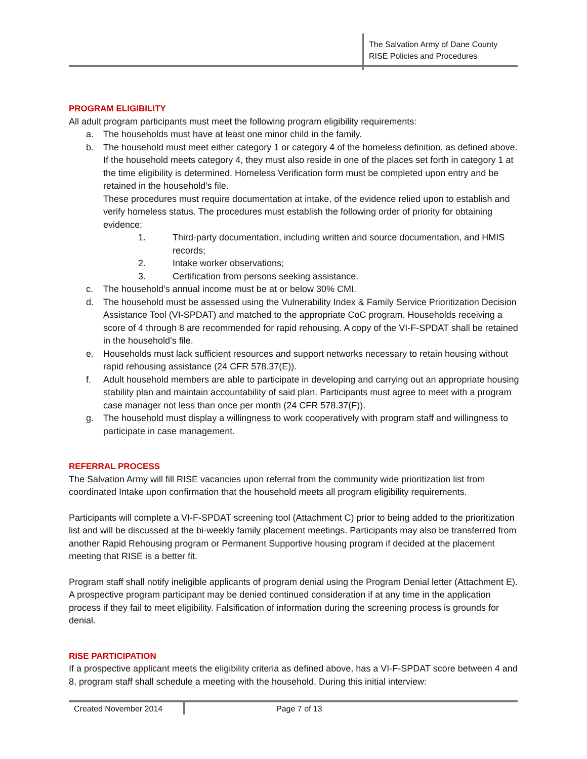The Salvation Army of Dane County
RISE Policies and Procedures
PROGRAM ELIGIBILITY
All adult program participants must meet the following program eligibility requirements:
a. The households must have at least one minor child in the family.
b. The household must meet either category 1 or category 4 of the homeless definition, as defined above. If the household meets category 4, they must also reside in one of the places set forth in category 1 at the time eligibility is determined. Homeless Verification form must be completed upon entry and be retained in the household’s file.
These procedures must require documentation at intake, of the evidence relied upon to establish and verify homeless status. The procedures must establish the following order of priority for obtaining evidence:
1. Third-party documentation, including written and source documentation, and HMIS records;
2. Intake worker observations;
3. Certification from persons seeking assistance.
c. The household’s annual income must be at or below 30% CMI.
d. The household must be assessed using the Vulnerability Index & Family Service Prioritization Decision Assistance Tool (VI-SPDAT) and matched to the appropriate CoC program. Households receiving a score of 4 through 8 are recommended for rapid rehousing. A copy of the VI-F-SPDAT shall be retained in the household’s file.
e. Households must lack sufficient resources and support networks necessary to retain housing without rapid rehousing assistance (24 CFR 578.37(E)).
f. Adult household members are able to participate in developing and carrying out an appropriate housing stability plan and maintain accountability of said plan. Participants must agree to meet with a program case manager not less than once per month (24 CFR 578.37(F)).
g. The household must display a willingness to work cooperatively with program staff and willingness to participate in case management.
REFERRAL PROCESS
The Salvation Army will fill RISE vacancies upon referral from the community wide prioritization list from coordinated Intake upon confirmation that the household meets all program eligibility requirements.
Participants will complete a VI-F-SPDAT screening tool (Attachment C) prior to being added to the prioritization list and will be discussed at the bi-weekly family placement meetings. Participants may also be transferred from another Rapid Rehousing program or Permanent Supportive housing program if decided at the placement meeting that RISE is a better fit.
Program staff shall notify ineligible applicants of program denial using the Program Denial letter (Attachment E). A prospective program participant may be denied continued consideration if at any time in the application process if they fail to meet eligibility. Falsification of information during the screening process is grounds for denial.
RISE PARTICIPATION
If a prospective applicant meets the eligibility criteria as defined above, has a VI-F-SPDAT score between 4 and 8, program staff shall schedule a meeting with the household. During this initial interview:
Created November 2014 Page 7 of 13